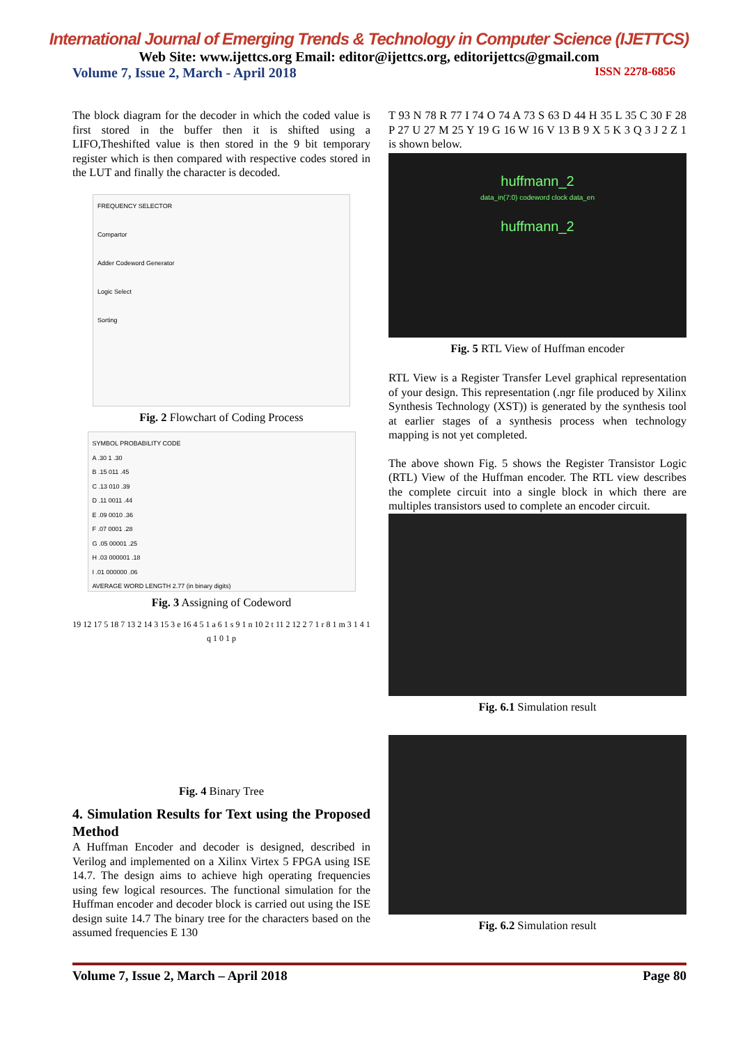International Journal of Emerging Trends & Technology in Computer Science (IJETTCS)
Web Site: www.ijettcs.org Email: editor@ijettcs.org, editorijettcs@gmail.com
Volume 7, Issue 2, March - April 2018 ISSN 2278-6856
The block diagram for the decoder in which the coded value is first stored in the buffer then it is shifted using a LIFO,Theshifted value is then stored in the 9 bit temporary register which is then compared with respective codes stored in the LUT and finally the character is decoded.
FREQUENCY SELECTOR
Compartor
Adder Codeword Generator
Logic Select
Sorting
Fig. 2 Flowchart of Coding Process
SYMBOL PROBABILITY CODE
A .30 1 .30
B .15 011 .45
C .13 010 .39
D .11 0011 .44
E .09 0010 .36
F .07 0001 .28
G .05 00001 .25
H .03 000001 .18
I .01 000000 .06
AVERAGE WORD LENGTH 2.77 (in binary digits)
Fig. 3 Assigning of Codeword
19 12 17 5 18 7 13 2 14 3 15 3 e 16 4 5 1 a 6 1 s 9 1 n 10 2 t 11 2 12 2 7 1 r 8 1 m 3 1 4 1 q 1 0 1 p
Fig. 4 Binary Tree
4. Simulation Results for Text using the Proposed Method
A Huffman Encoder and decoder is designed, described in Verilog and implemented on a Xilinx Virtex 5 FPGA using ISE 14.7. The design aims to achieve high operating frequencies using few logical resources. The functional simulation for the Huffman encoder and decoder block is carried out using the ISE design suite 14.7 The binary tree for the characters based on the assumed frequencies E 130
T 93 N 78 R 77 I 74 O 74 A 73 S 63 D 44 H 35 L 35 C 30 F 28 P 27 U 27 M 25 Y 19 G 16 W 16 V 13 B 9 X 5 K 3 Q 3 J 2 Z 1 is shown below.
huffmann_2
data_in(7:0) codeword clock data_en
huffmann_2
Fig. 5 RTL View of Huffman encoder
RTL View is a Register Transfer Level graphical representation of your design. This representation (.ngr file produced by Xilinx Synthesis Technology (XST)) is generated by the synthesis tool at earlier stages of a synthesis process when technology mapping is not yet completed.
The above shown Fig. 5 shows the Register Transistor Logic (RTL) View of the Huffman encoder. The RTL view describes the complete circuit into a single block in which there are multiples transistors used to complete an encoder circuit.
Fig. 6.1 Simulation result
Fig. 6.2 Simulation result
Volume 7, Issue 2, March – April 2018 Page 80